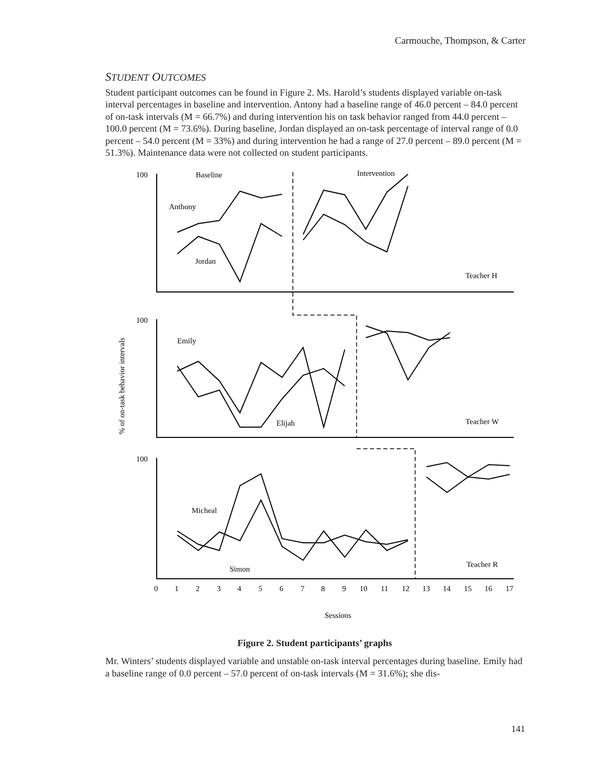Carmouche, Thompson, & Carter
STUDENT OUTCOMES
Student participant outcomes can be found in Figure 2. Ms. Harold’s students displayed variable on-task interval percentages in baseline and intervention. Antony had a baseline range of 46.0 percent – 84.0 percent of on-task intervals (M = 66.7%) and during intervention his on task behavior ranged from 44.0 percent – 100.0 percent (M = 73.6%). During baseline, Jordan displayed an on-task percentage of interval range of 0.0 percent – 54.0 percent (M = 33%) and during intervention he had a range of 27.0 percent – 89.0 percent (M = 51.3%). Maintenance data were not collected on student participants.
100
Baseline
Intervention
Anthony
Jordan
Teacher H
100
Emily
Elijah
Teacher W
100
Micheal
Simon
Teacher R
% of on-task behavior intervals
0
1
2
3
4
5
6
7
8
9
10
11
12
13
14
15
16
17
Sessions
Figure 2. Student participants’ graphs
Mr. Winters’ students displayed variable and unstable on-task interval percentages during baseline. Emily had a baseline range of 0.0 percent – 57.0 percent of on-task intervals (M = 31.6%); she dis-
141